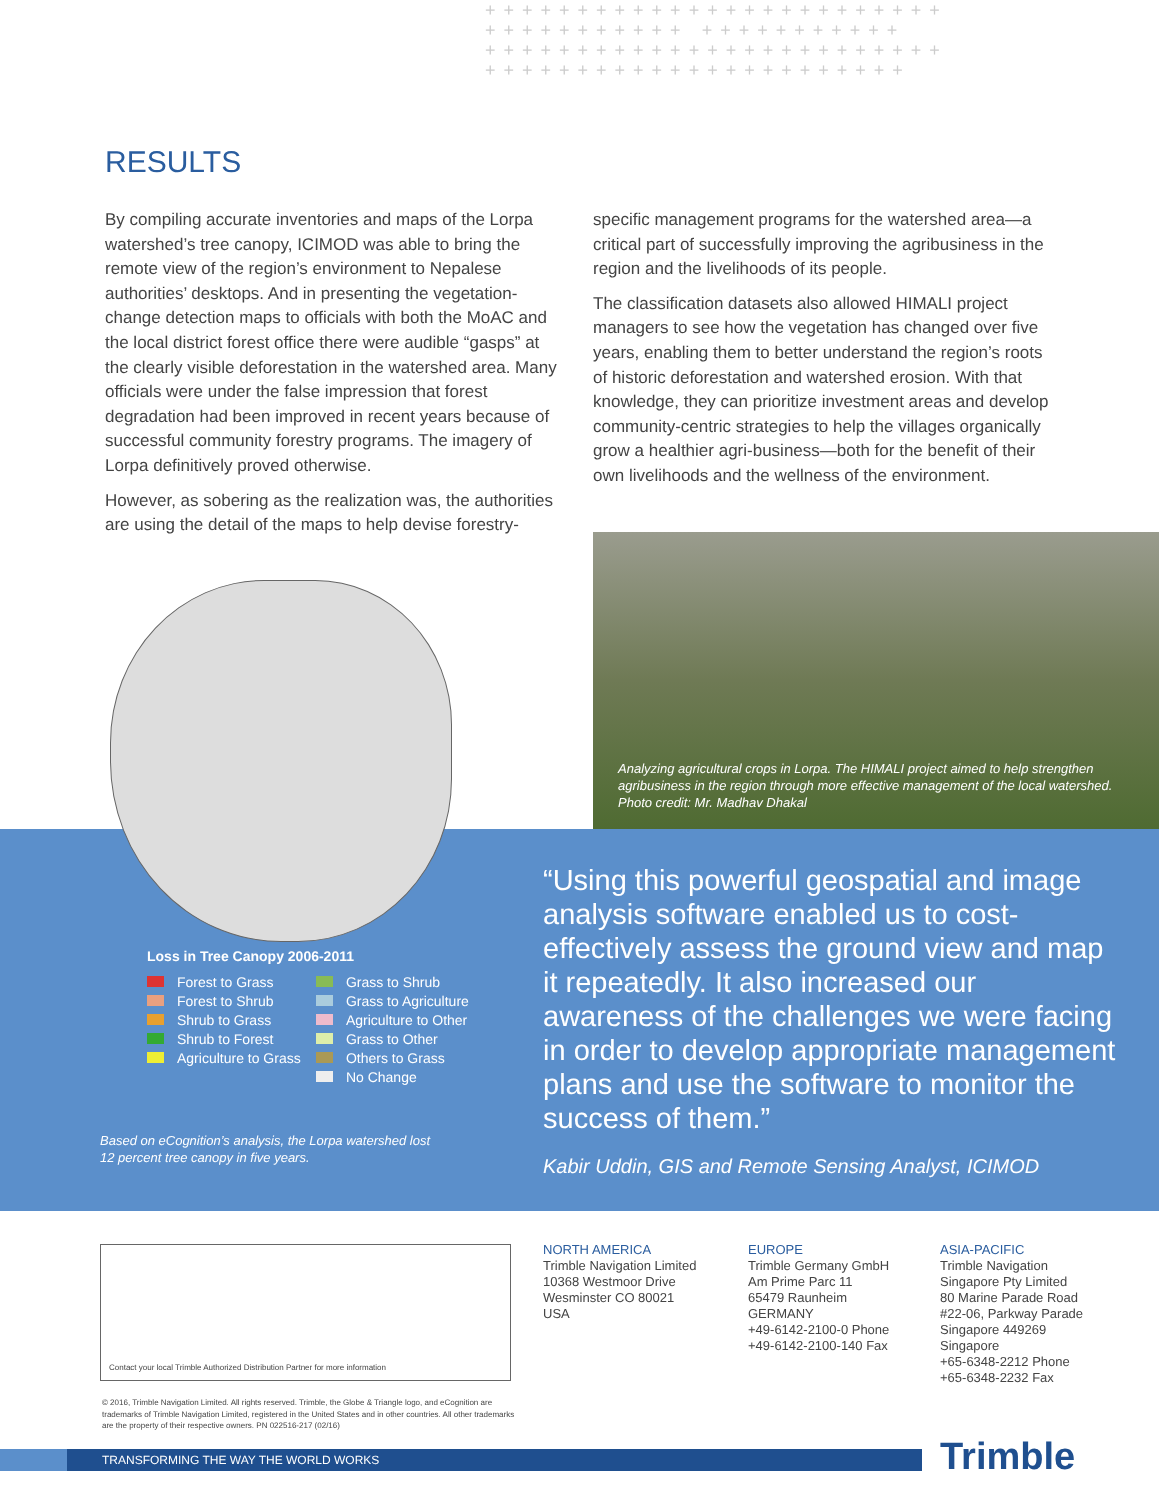+++++++++++++++++++++++++ +++++++++++ +++++++++++ +++++++++++++++++++++++++ +++++++++++++++++++++++
RESULTS
By compiling accurate inventories and maps of the Lorpa watershed’s tree canopy, ICIMOD was able to bring the remote view of the region’s environment to Nepalese authorities’ desktops. And in presenting the vegetation-change detection maps to officials with both the MoAC and the local district forest office there were audible “gasps” at the clearly visible deforestation in the watershed area. Many officials were under the false impression that forest degradation had been improved in recent years because of successful community forestry programs. The imagery of Lorpa definitively proved otherwise.
However, as sobering as the realization was, the authorities are using the detail of the maps to help devise forestry-
specific management programs for the watershed area—a critical part of successfully improving the agribusiness in the region and the livelihoods of its people.
The classification datasets also allowed HIMALI project managers to see how the vegetation has changed over five years, enabling them to better understand the region’s roots of historic deforestation and watershed erosion. With that knowledge, they can prioritize investment areas and develop community-centric strategies to help the villages organically grow a healthier agri-business—both for the benefit of their own livelihoods and the wellness of the environment.
Analyzing agricultural crops in Lorpa. The HIMALI project aimed to help strengthen agribusiness in the region through more effective management of the local watershed. Photo credit: Mr. Madhav Dhakal
Loss in Tree Canopy 2006-2011
Forest to Grass
Forest to Shrub
Shrub to Grass
Shrub to Forest
Agriculture to Grass
Grass to Shrub
Grass to Agriculture
Agriculture to Other
Grass to Other
Others to Grass
No Change
Based on eCognition’s analysis, the Lorpa watershed lost
12 percent tree canopy in five years.
“Using this powerful geospatial and image analysis software enabled us to cost-effectively assess the ground view and map it repeatedly. It also increased our awareness of the challenges we were facing in order to develop appropriate management plans and use the software to monitor the success of them.”
Kabir Uddin, GIS and Remote Sensing Analyst, ICIMOD
Contact your local Trimble Authorized Distribution Partner for more information
NORTH AMERICA
Trimble Navigation Limited
10368 Westmoor Drive
Wesminster CO 80021
USA
EUROPE
Trimble Germany GmbH
Am Prime Parc 11
65479 Raunheim
GERMANY
+49-6142-2100-0 Phone
+49-6142-2100-140 Fax
ASIA-PACIFIC
Trimble Navigation
Singapore Pty Limited
80 Marine Parade Road
#22-06, Parkway Parade
Singapore 449269
Singapore
+65-6348-2212 Phone
+65-6348-2232 Fax
© 2016, Trimble Navigation Limited. All rights reserved. Trimble, the Globe & Triangle logo, and eCognition are trademarks of Trimble Navigation Limited, registered in the United States and in other countries. All other trademarks are the property of their respective owners. PN 022516-217 (02/16)
TRANSFORMING THE WAY THE WORLD WORKS Trimble